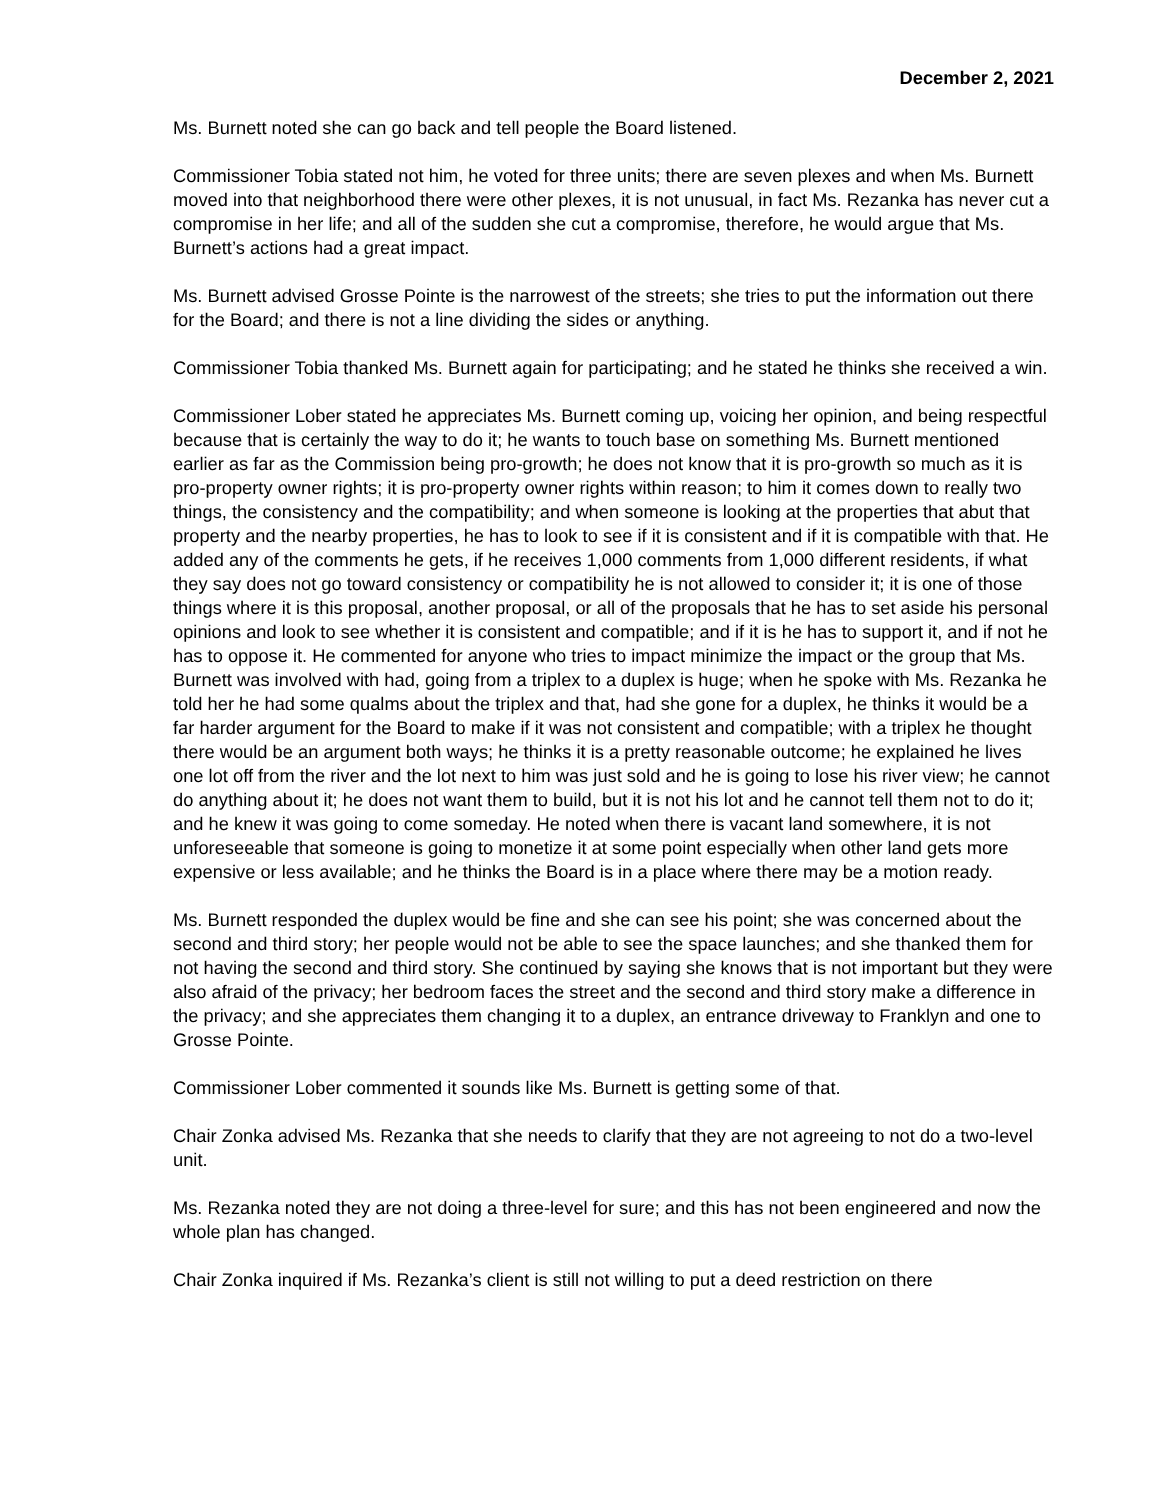December 2, 2021
Ms. Burnett noted she can go back and tell people the Board listened.
Commissioner Tobia stated not him, he voted for three units; there are seven plexes and when Ms. Burnett moved into that neighborhood there were other plexes, it is not unusual, in fact Ms. Rezanka has never cut a compromise in her life; and all of the sudden she cut a compromise, therefore, he would argue that Ms. Burnett’s actions had a great impact.
Ms. Burnett advised Grosse Pointe is the narrowest of the streets; she tries to put the information out there for the Board; and there is not a line dividing the sides or anything.
Commissioner Tobia thanked Ms. Burnett again for participating; and he stated he thinks she received a win.
Commissioner Lober stated he appreciates Ms. Burnett coming up, voicing her opinion, and being respectful because that is certainly the way to do it; he wants to touch base on something Ms. Burnett mentioned earlier as far as the Commission being pro-growth; he does not know that it is pro-growth so much as it is pro-property owner rights; it is pro-property owner rights within reason; to him it comes down to really two things, the consistency and the compatibility; and when someone is looking at the properties that abut that property and the nearby properties, he has to look to see if it is consistent and if it is compatible with that. He added any of the comments he gets, if he receives 1,000 comments from 1,000 different residents, if what they say does not go toward consistency or compatibility he is not allowed to consider it; it is one of those things where it is this proposal, another proposal, or all of the proposals that he has to set aside his personal opinions and look to see whether it is consistent and compatible; and if it is he has to support it, and if not he has to oppose it. He commented for anyone who tries to impact minimize the impact or the group that Ms. Burnett was involved with had, going from a triplex to a duplex is huge; when he spoke with Ms. Rezanka he told her he had some qualms about the triplex and that, had she gone for a duplex, he thinks it would be a far harder argument for the Board to make if it was not consistent and compatible; with a triplex he thought there would be an argument both ways; he thinks it is a pretty reasonable outcome; he explained he lives one lot off from the river and the lot next to him was just sold and he is going to lose his river view; he cannot do anything about it; he does not want them to build, but it is not his lot and he cannot tell them not to do it; and he knew it was going to come someday. He noted when there is vacant land somewhere, it is not unforeseeable that someone is going to monetize it at some point especially when other land gets more expensive or less available; and he thinks the Board is in a place where there may be a motion ready.
Ms. Burnett responded the duplex would be fine and she can see his point; she was concerned about the second and third story; her people would not be able to see the space launches; and she thanked them for not having the second and third story. She continued by saying she knows that is not important but they were also afraid of the privacy; her bedroom faces the street and the second and third story make a difference in the privacy; and she appreciates them changing it to a duplex, an entrance driveway to Franklyn and one to Grosse Pointe.
Commissioner Lober commented it sounds like Ms. Burnett is getting some of that.
Chair Zonka advised Ms. Rezanka that she needs to clarify that they are not agreeing to not do a two-level unit.
Ms. Rezanka noted they are not doing a three-level for sure; and this has not been engineered and now the whole plan has changed.
Chair Zonka inquired if Ms. Rezanka’s client is still not willing to put a deed restriction on there